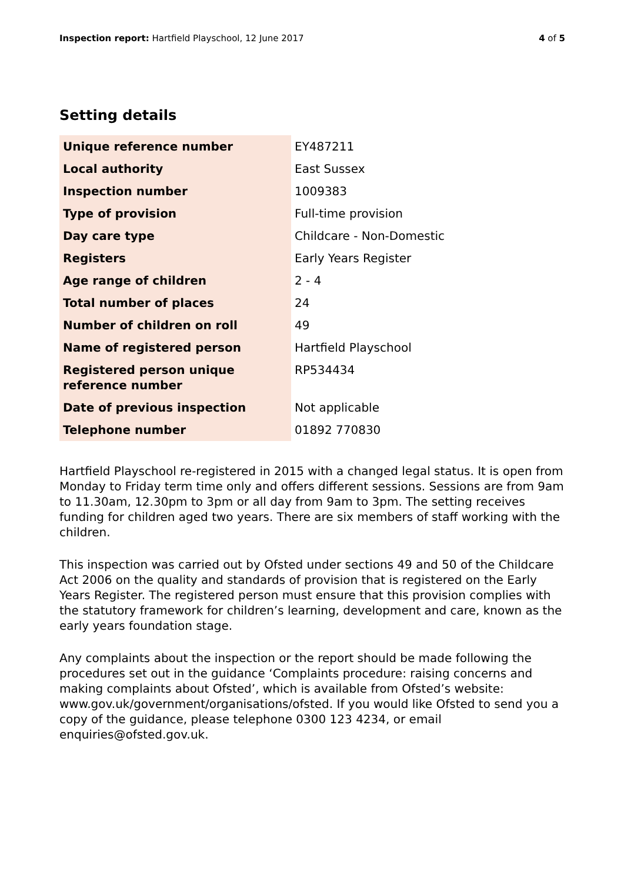Inspection report: Hartfield Playschool, 12 June 2017
4 of 5
Setting details
| Unique reference number | EY487211 |
| Local authority | East Sussex |
| Inspection number | 1009383 |
| Type of provision | Full-time provision |
| Day care type | Childcare - Non-Domestic |
| Registers | Early Years Register |
| Age range of children | 2 - 4 |
| Total number of places | 24 |
| Number of children on roll | 49 |
| Name of registered person | Hartfield Playschool |
| Registered person unique reference number | RP534434 |
| Date of previous inspection | Not applicable |
| Telephone number | 01892 770830 |
Hartfield Playschool re-registered in 2015 with a changed legal status. It is open from Monday to Friday term time only and offers different sessions. Sessions are from 9am to 11.30am, 12.30pm to 3pm or all day from 9am to 3pm. The setting receives funding for children aged two years. There are six members of staff working with the children.
This inspection was carried out by Ofsted under sections 49 and 50 of the Childcare Act 2006 on the quality and standards of provision that is registered on the Early Years Register. The registered person must ensure that this provision complies with the statutory framework for children’s learning, development and care, known as the early years foundation stage.
Any complaints about the inspection or the report should be made following the procedures set out in the guidance ‘Complaints procedure: raising concerns and making complaints about Ofsted’, which is available from Ofsted’s website: www.gov.uk/government/organisations/ofsted. If you would like Ofsted to send you a copy of the guidance, please telephone 0300 123 4234, or email enquiries@ofsted.gov.uk.